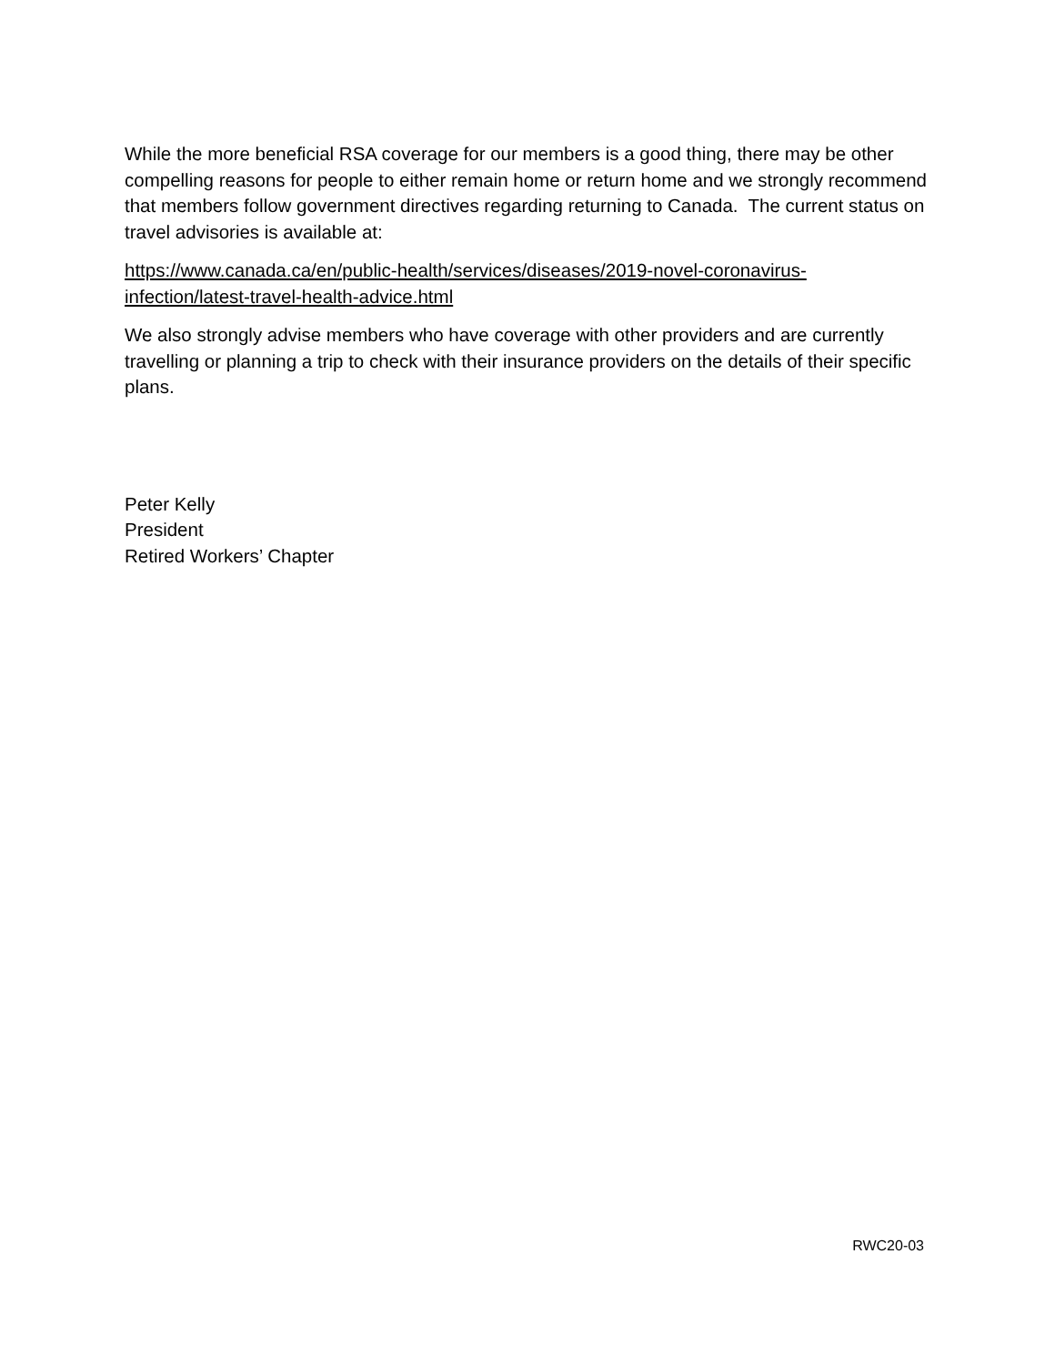While the more beneficial RSA coverage for our members is a good thing, there may be other compelling reasons for people to either remain home or return home and we strongly recommend that members follow government directives regarding returning to Canada. The current status on travel advisories is available at:
https://www.canada.ca/en/public-health/services/diseases/2019-novel-coronavirus-
infection/latest-travel-health-advice.html
We also strongly advise members who have coverage with other providers and are currently travelling or planning a trip to check with their insurance providers on the details of their specific plans.
Peter Kelly
President
Retired Workers’ Chapter
RWC20-03